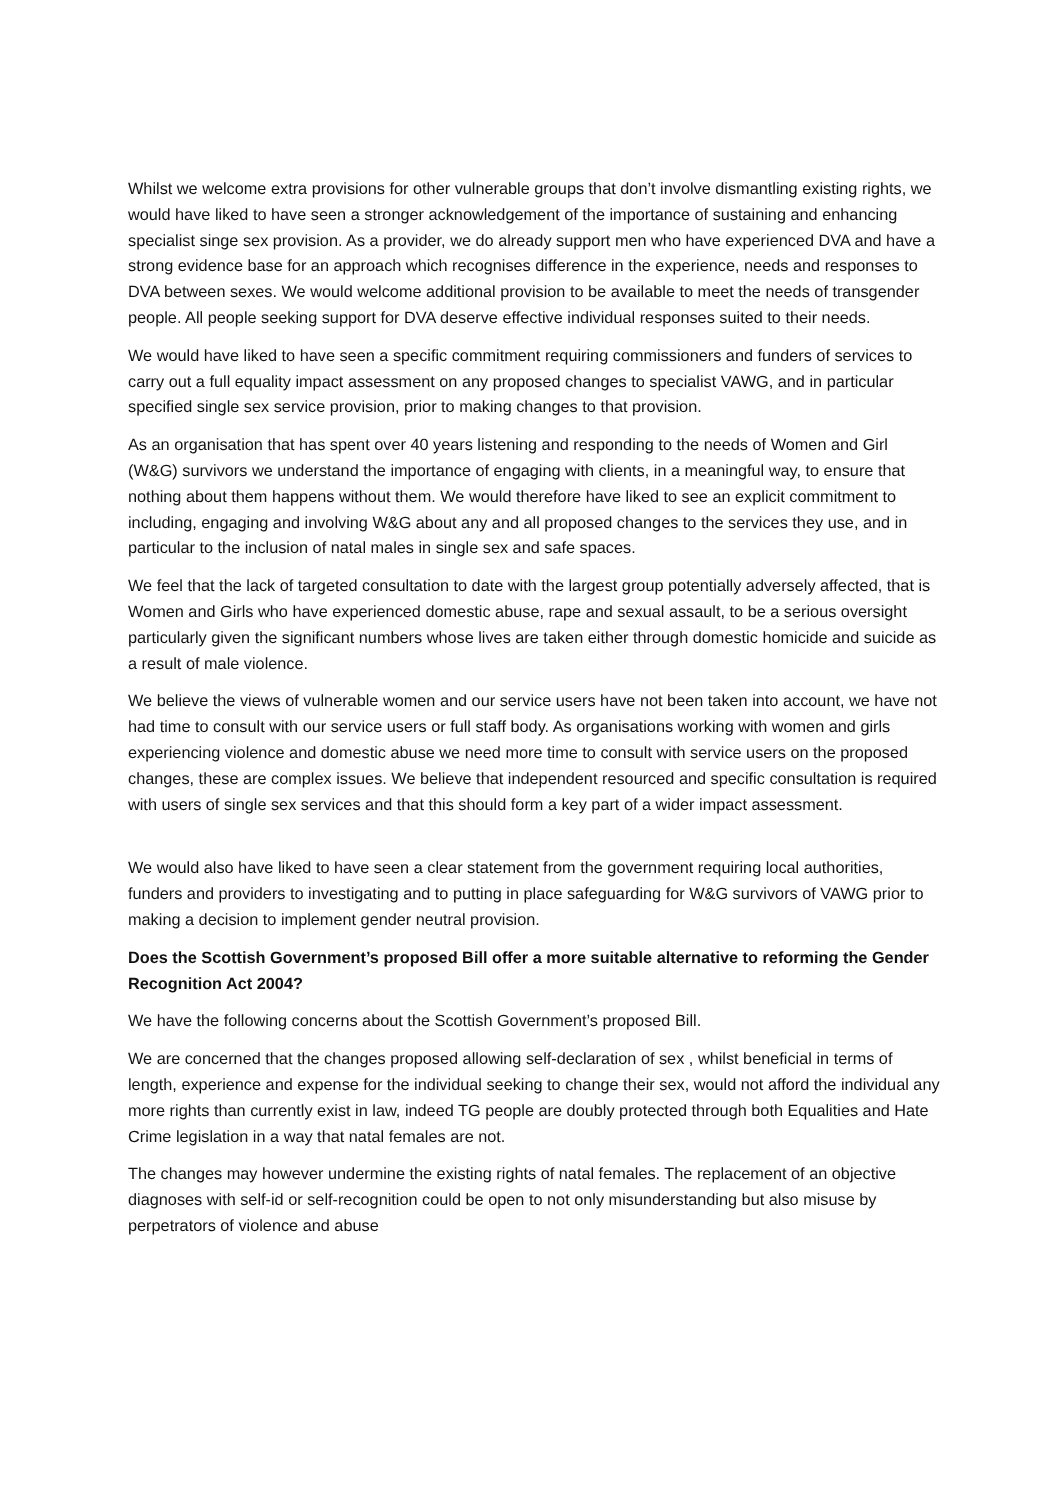Whilst we welcome extra provisions for other vulnerable groups that don’t involve dismantling existing rights, we would have liked to have seen a stronger acknowledgement of the importance of sustaining and enhancing specialist singe sex provision. As a provider, we do already support men who have experienced DVA and have a strong evidence base for an approach which recognises difference in the experience, needs and responses to DVA between sexes. We would welcome additional provision to be available to meet the needs of transgender people. All people seeking support for DVA deserve effective individual responses suited to their needs.
We would have liked to have seen a specific commitment requiring commissioners and funders of services to carry out a full equality impact assessment on any proposed changes to specialist VAWG, and in particular specified single sex service provision, prior to making changes to that provision.
As an organisation that has spent over 40 years listening and responding to the needs of Women and Girl (W&G) survivors we understand the importance of engaging with clients, in a meaningful way, to ensure that nothing about them happens without them. We would therefore have liked to see an explicit commitment to including, engaging and involving W&G about any and all proposed changes to the services they use, and in particular to the inclusion of natal males in single sex and safe spaces.
We feel that the lack of targeted consultation to date with the largest group potentially adversely affected, that is Women and Girls who have experienced domestic abuse, rape and sexual assault, to be a serious oversight particularly given the significant numbers whose lives are taken either through domestic homicide and suicide as a result of male violence.
We believe the views of vulnerable women and our service users have not been taken into account, we have not had time to consult with our service users or full staff body. As organisations working with women and girls experiencing violence and domestic abuse we need more time to consult with service users on the proposed changes, these are complex issues. We believe that independent resourced and specific consultation is required with users of single sex services and that this should form a key part of a wider impact assessment.
We would also have liked to have seen a clear statement from the government requiring local authorities, funders and providers to investigating and to putting in place safeguarding for W&G survivors of VAWG prior to making a decision to implement gender neutral provision.
Does the Scottish Government’s proposed Bill offer a more suitable alternative to reforming the Gender Recognition Act 2004?
We have the following concerns about the Scottish Government’s proposed Bill.
We are concerned that the changes proposed allowing self-declaration of sex , whilst beneficial in terms of length, experience and expense for the individual seeking to change their sex, would not afford the individual any more rights than currently exist in law, indeed TG people are doubly protected through both Equalities and Hate Crime legislation in a way that natal females are not.
The changes may however undermine the existing rights of natal females. The replacement of an objective diagnoses with self-id or self-recognition could be open to not only misunderstanding but also misuse by perpetrators of violence and abuse